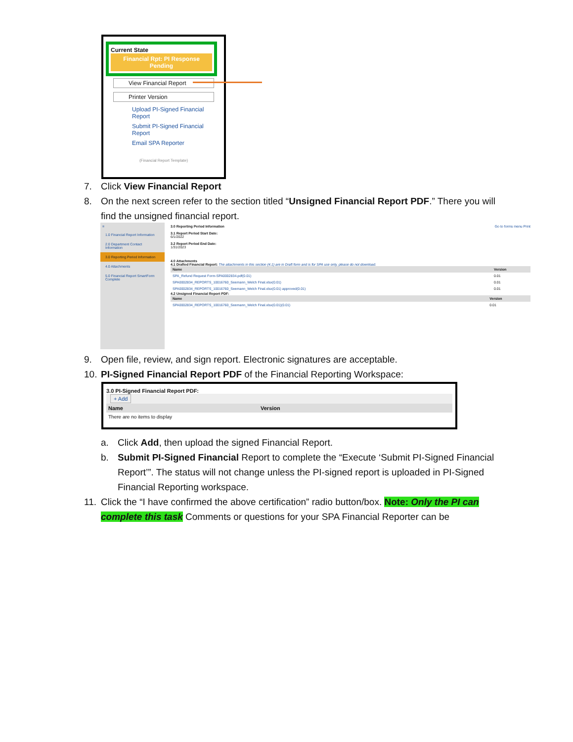Current State
Financial Rpt: PI Response Pending
View Financial Report
Printer Version
Upload PI-Signed Financial Report
Submit PI-Signed Financial Report
Email SPA Reporter
(Financial Report Template)
7. Click View Financial Report
8. On the next screen refer to the section titled “Unsigned Financial Report PDF.” There you will find the unsigned financial report.
≡
1.0 Financial Report Information
2.0 Department Contact Information
3.0 Reporting Period Information
4.0 Attachments
5.0 Financial Report SmartForm Complete
3.0 Reporting Period Information Go to forms menu Print
3.1 Report Period Start Date:
6/1/2022
3.2 Report Period End Date:
1/31/2023
4.0 Attachments
4.1 Drafted Financial Report: The attachments in this section (4.1) are in Draft form and is for SPA use only, please do not download.
| Name | Version |
| --- | --- |
| SPA_Refund Request Form-SPA0002834.pdf(0.01) | 0.01 |
| SPA0002834_REPORTS_10016760_Seemann_Welch Final.xlsx(0.01) | 0.01 |
| SPA0002834_REPORTS_10016760_Seemann_Welch Final.xlsx(0.01) approved(0.01) | 0.01 |
4.2 Unsigned Financial Report PDF:
| Name | Version |
| --- | --- |
| SPA0002834_REPORTS_10016760_Seemann_Welch Final.xlsx(0.01)(0.01) | 0.01 |
9. Open file, review, and sign report. Electronic signatures are acceptable.
10. PI-Signed Financial Report PDF of the Financial Reporting Workspace:
3.0 PI-Signed Financial Report PDF:
+ Add
| Name | Version |
| --- | --- |
| There are no items to display | |
a. Click Add, then upload the signed Financial Report.
b. Submit PI-Signed Financial Report to complete the “Execute ‘Submit PI-Signed Financial Report’”. The status will not change unless the PI-signed report is uploaded in PI-Signed Financial Reporting workspace.
11. Click the “I have confirmed the above certification” radio button/box. Note: Only the PI can complete this task Comments or questions for your SPA Financial Reporter can be